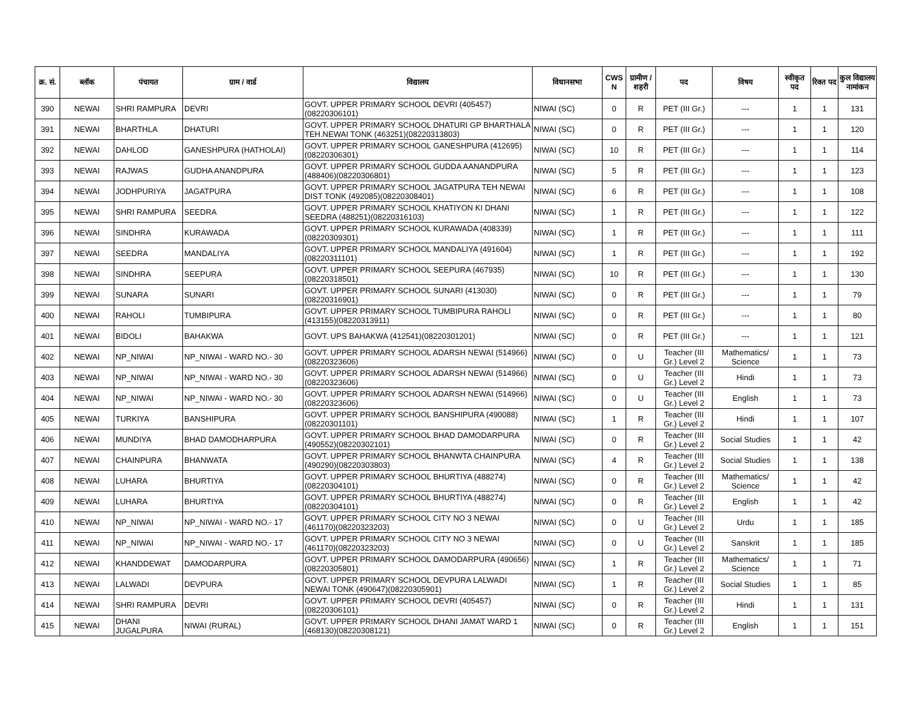| क्र. सं. | ब्लॉक | पंचायत | ग्राम / वार्ड | विद्यालय | विधानसभा | CWS N | ग्रामीण /शहरी | पद | विषय | स्वीकृत पद | रिक्त पद | कुल विद्यालय नामांकन |
| --- | --- | --- | --- | --- | --- | --- | --- | --- | --- | --- | --- | --- |
| 390 | NEWAI | SHRI RAMPURA | DEVRI | GOVT. UPPER PRIMARY SCHOOL DEVRI (405457)(08220306101) | NIWAI (SC) | 0 | R | PET (III Gr.) | --- | 1 | 1 | 131 |
| 391 | NEWAI | BHARTHLA | DHATURI | GOVT. UPPER PRIMARY SCHOOL DHATURI GP BHARTHALA TEH.NEWAI TONK (463251)(08220313803) | NIWAI (SC) | 0 | R | PET (III Gr.) | --- | 1 | 1 | 120 |
| 392 | NEWAI | DAHLOD | GANESHPURA (HATHOLAI) | GOVT. UPPER PRIMARY SCHOOL GANESHPURA (412695)(08220306301) | NIWAI (SC) | 10 | R | PET (III Gr.) | --- | 1 | 1 | 114 |
| 393 | NEWAI | RAJWAS | GUDHA ANANDPURA | GOVT. UPPER PRIMARY SCHOOL GUDDA AANANDPURA (488406)(08220306801) | NIWAI (SC) | 5 | R | PET (III Gr.) | --- | 1 | 1 | 123 |
| 394 | NEWAI | JODHPURIYA | JAGATPURA | GOVT. UPPER PRIMARY SCHOOL JAGATPURA TEH NEWAI DIST TONK (492085)(08220308401) | NIWAI (SC) | 6 | R | PET (III Gr.) | --- | 1 | 1 | 108 |
| 395 | NEWAI | SHRI RAMPURA | SEEDRA | GOVT. UPPER PRIMARY SCHOOL KHATIYON KI DHANI SEEDRA (488251)(08220316103) | NIWAI (SC) | 1 | R | PET (III Gr.) | --- | 1 | 1 | 122 |
| 396 | NEWAI | SINDHRA | KURAWADA | GOVT. UPPER PRIMARY SCHOOL KURAWADA (408339)(08220309301) | NIWAI (SC) | 1 | R | PET (III Gr.) | --- | 1 | 1 | 111 |
| 397 | NEWAI | SEEDRA | MANDALIYA | GOVT. UPPER PRIMARY SCHOOL MANDALIYA (491604)(08220311101) | NIWAI (SC) | 1 | R | PET (III Gr.) | --- | 1 | 1 | 192 |
| 398 | NEWAI | SINDHRA | SEEPURA | GOVT. UPPER PRIMARY SCHOOL SEEPURA (467935)(08220318501) | NIWAI (SC) | 10 | R | PET (III Gr.) | --- | 1 | 1 | 130 |
| 399 | NEWAI | SUNARA | SUNARI | GOVT. UPPER PRIMARY SCHOOL SUNARI (413030)(08220316901) | NIWAI (SC) | 0 | R | PET (III Gr.) | --- | 1 | 1 | 79 |
| 400 | NEWAI | RAHOLI | TUMBIPURA | GOVT. UPPER PRIMARY SCHOOL TUMBIPURA RAHOLI (413155)(08220313911) | NIWAI (SC) | 0 | R | PET (III Gr.) | --- | 1 | 1 | 80 |
| 401 | NEWAI | BIDOLI | BAHAKWA | GOVT. UPS BAHAKWA (412541)(08220301201) | NIWAI (SC) | 0 | R | PET (III Gr.) | --- | 1 | 1 | 121 |
| 402 | NEWAI | NP_NIWAI | NP_NIWAI - WARD NO.- 30 | GOVT. UPPER PRIMARY SCHOOL ADARSH NEWAI (514966)(08220323606) | NIWAI (SC) | 0 | U | Teacher (III Gr.) Level 2 | Mathematics/ Science | 1 | 1 | 73 |
| 403 | NEWAI | NP_NIWAI | NP_NIWAI - WARD NO.- 30 | GOVT. UPPER PRIMARY SCHOOL ADARSH NEWAI (514966)(08220323606) | NIWAI (SC) | 0 | U | Teacher (III Gr.) Level 2 | Hindi | 1 | 1 | 73 |
| 404 | NEWAI | NP_NIWAI | NP_NIWAI - WARD NO.- 30 | GOVT. UPPER PRIMARY SCHOOL ADARSH NEWAI (514966)(08220323606) | NIWAI (SC) | 0 | U | Teacher (III Gr.) Level 2 | English | 1 | 1 | 73 |
| 405 | NEWAI | TURKIYA | BANSHIPURA | GOVT. UPPER PRIMARY SCHOOL BANSHIPURA (490088)(08220301101) | NIWAI (SC) | 1 | R | Teacher (III Gr.) Level 2 | Hindi | 1 | 1 | 107 |
| 406 | NEWAI | MUNDIYA | BHAD DAMODHARPURA | GOVT. UPPER PRIMARY SCHOOL BHAD DAMODARPURA (490552)(08220302101) | NIWAI (SC) | 0 | R | Teacher (III Gr.) Level 2 | Social Studies | 1 | 1 | 42 |
| 407 | NEWAI | CHAINPURA | BHANWATA | GOVT. UPPER PRIMARY SCHOOL BHANWTA CHAINPURA (490290)(08220303803) | NIWAI (SC) | 4 | R | Teacher (III Gr.) Level 2 | Social Studies | 1 | 1 | 138 |
| 408 | NEWAI | LUHARA | BHURTIYA | GOVT. UPPER PRIMARY SCHOOL BHURTIYA (488274)(08220304101) | NIWAI (SC) | 0 | R | Teacher (III Gr.) Level 2 | Mathematics/ Science | 1 | 1 | 42 |
| 409 | NEWAI | LUHARA | BHURTIYA | GOVT. UPPER PRIMARY SCHOOL BHURTIYA (488274)(08220304101) | NIWAI (SC) | 0 | R | Teacher (III Gr.) Level 2 | English | 1 | 1 | 42 |
| 410 | NEWAI | NP_NIWAI | NP_NIWAI - WARD NO.- 17 | GOVT. UPPER PRIMARY SCHOOL CITY NO 3 NEWAI (461170)(08220323203) | NIWAI (SC) | 0 | U | Teacher (III Gr.) Level 2 | Urdu | 1 | 1 | 185 |
| 411 | NEWAI | NP_NIWAI | NP_NIWAI - WARD NO.- 17 | GOVT. UPPER PRIMARY SCHOOL CITY NO 3 NEWAI (461170)(08220323203) | NIWAI (SC) | 0 | U | Teacher (III Gr.) Level 2 | Sanskrit | 1 | 1 | 185 |
| 412 | NEWAI | KHANDDEWAT | DAMODARPURA | GOVT. UPPER PRIMARY SCHOOL DAMODARPURA (490656)(08220305801) | NIWAI (SC) | 1 | R | Teacher (III Gr.) Level 2 | Mathematics/ Science | 1 | 1 | 71 |
| 413 | NEWAI | LALWADI | DEVPURA | GOVT. UPPER PRIMARY SCHOOL DEVPURA LALWADI NEWAI TONK (490647)(08220305901) | NIWAI (SC) | 1 | R | Teacher (III Gr.) Level 2 | Social Studies | 1 | 1 | 85 |
| 414 | NEWAI | SHRI RAMPURA | DEVRI | GOVT. UPPER PRIMARY SCHOOL DEVRI (405457)(08220306101) | NIWAI (SC) | 0 | R | Teacher (III Gr.) Level 2 | Hindi | 1 | 1 | 131 |
| 415 | NEWAI | DHANI JUGALPURA | NIWAI (RURAL) | GOVT. UPPER PRIMARY SCHOOL DHANI JAMAT WARD 1 (468130)(08220308121) | NIWAI (SC) | 0 | R | Teacher (III Gr.) Level 2 | English | 1 | 1 | 151 |